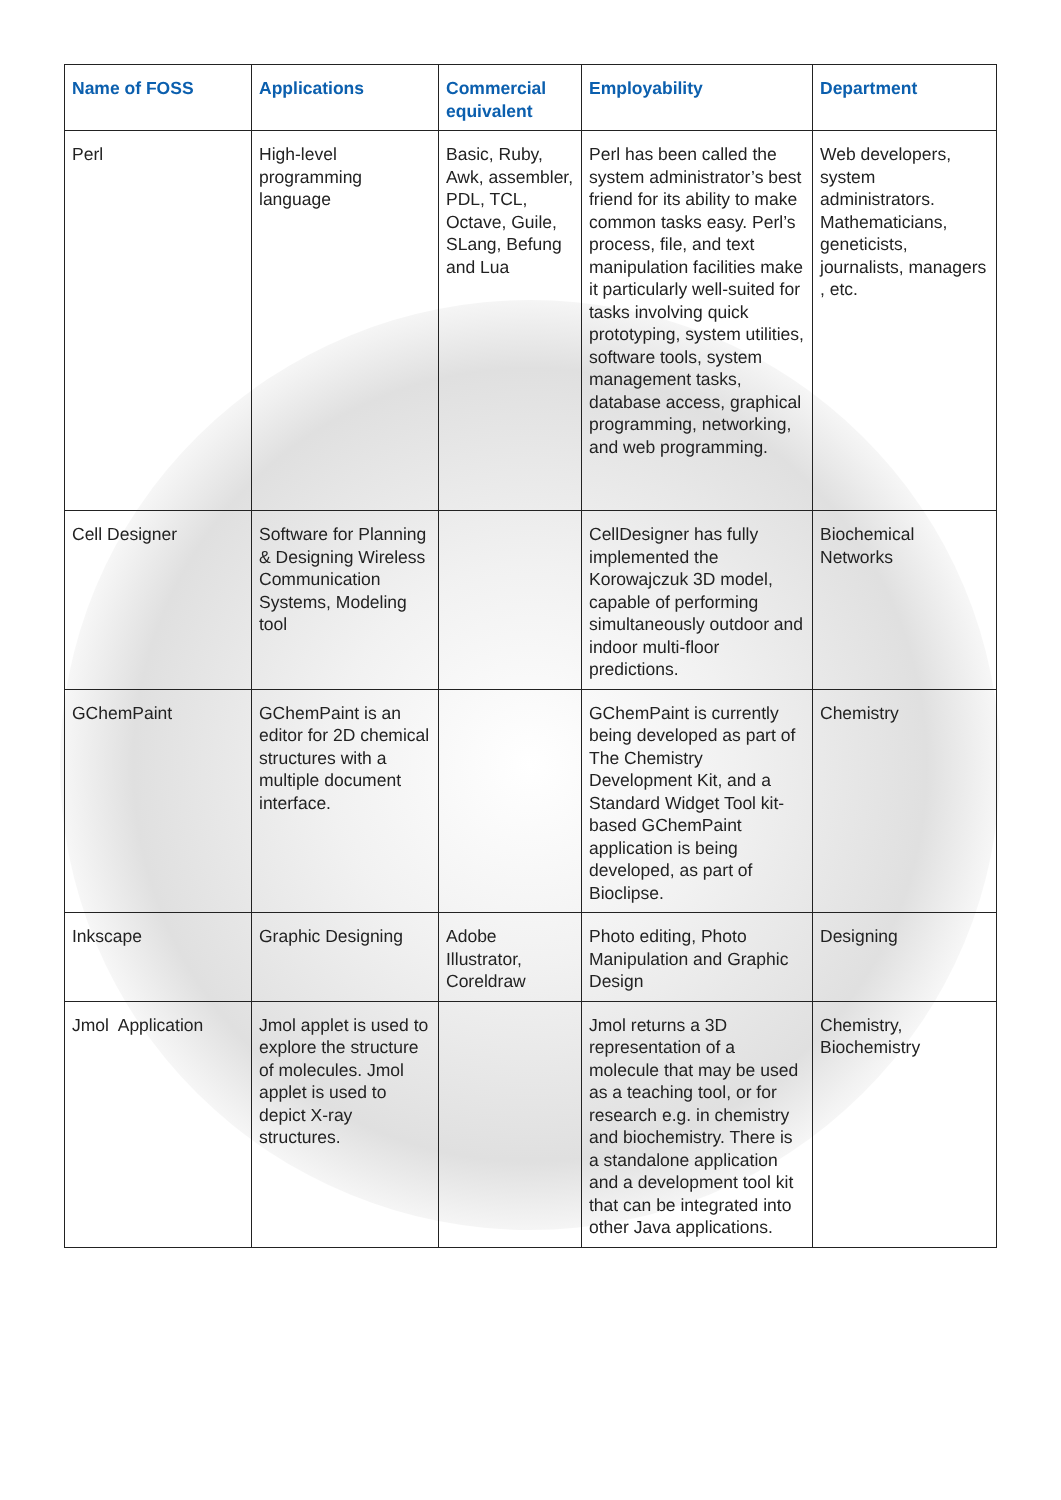| Name of FOSS | Applications | Commercial equivalent | Employability | Department |
| --- | --- | --- | --- | --- |
| Perl | High-level programming language | Basic, Ruby, Awk, assembler, PDL, TCL, Octave, Guile, SLang, Befung and Lua | Perl has been called the system administrator’s best friend for its ability to make common tasks easy. Perl’s process, file, and text manipulation facilities make it particularly well-suited for tasks involving quick prototyping, system utilities, software tools, system management tasks, database access, graphical programming, networking, and web programming. | Web developers, system administrators. Mathematicians, geneticists, journalists, managers , etc. |
| Cell Designer | Software for Planning & Designing Wireless Communication Systems, Modeling tool | | CellDesigner has fully implemented the Korowajczuk 3D model, capable of performing simultaneously outdoor and indoor multi-floor predictions. | Biochemical Networks |
| GChemPaint | GChemPaint is an editor for 2D chemical structures with a multiple document interface. | | GChemPaint is currently being developed as part of The Chemistry Development Kit, and a Standard Widget Tool kit-based GChemPaint application is being developed, as part of Bioclipse. | Chemistry |
| Inkscape | Graphic Designing | Adobe Illustrator, Coreldraw | Photo editing, Photo Manipulation and Graphic Design | Designing |
| Jmol Application | Jmol applet is used to explore the structure of molecules. Jmol applet is used to depict X-ray structures. | | Jmol returns a 3D representation of a molecule that may be used as a teaching tool, or for research e.g. in chemistry and biochemistry. There is a standalone application and a development tool kit that can be integrated into other Java applications. | Chemistry, Biochemistry |